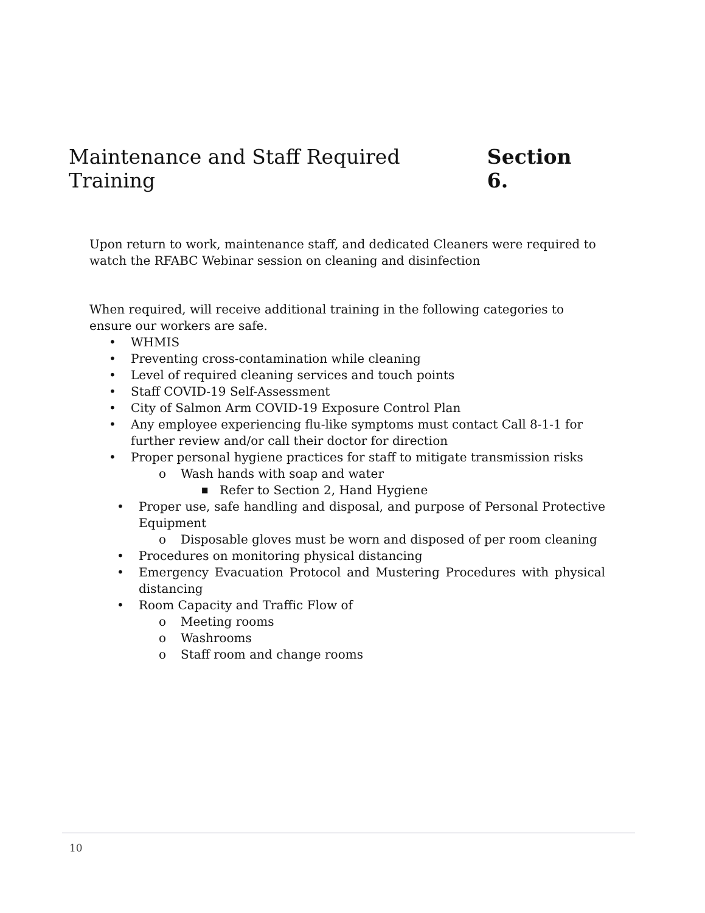Maintenance and Staff Required Training Section 6.
Upon return to work, maintenance staff, and dedicated Cleaners were required to watch the RFABC Webinar session on cleaning and disinfection
When required, will receive additional training in the following categories to ensure our workers are safe.
• WHMIS
• Preventing cross-contamination while cleaning
• Level of required cleaning services and touch points
• Staff COVID-19 Self-Assessment
• City of Salmon Arm COVID-19 Exposure Control Plan
• Any employee experiencing flu-like symptoms must contact Call 8-1-1 for further review and/or call their doctor for direction
• Proper personal hygiene practices for staff to mitigate transmission risks
o Wash hands with soap and water
■ Refer to Section 2, Hand Hygiene
• Proper use, safe handling and disposal, and purpose of Personal Protective Equipment
o Disposable gloves must be worn and disposed of per room cleaning
• Procedures on monitoring physical distancing
• Emergency Evacuation Protocol and Mustering Procedures with physical distancing
• Room Capacity and Traffic Flow of
o Meeting rooms
o Washrooms
o Staff room and change rooms
10